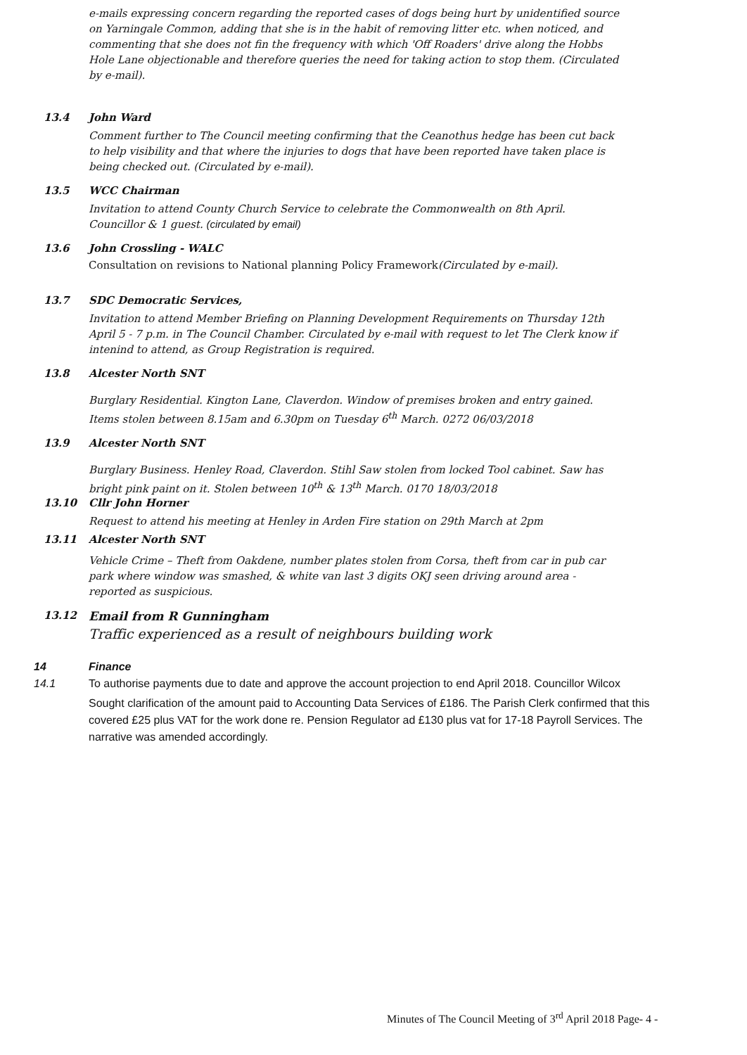e-mails expressing concern regarding the reported cases of dogs being hurt by unidentified source on Yarningale Common, adding that she is in the habit of removing litter etc. when noticed, and commenting that she does not fin the frequency with which 'Off Roaders' drive along the Hobbs Hole Lane objectionable and therefore queries the need for taking action to stop them. (Circulated by e-mail).
13.4 John Ward
Comment further to The Council meeting confirming that the Ceanothus hedge has been cut back to help visibility and that where the injuries to dogs that have been reported have taken place is being checked out. (Circulated by e-mail).
13.5 WCC Chairman
Invitation to attend County Church Service to celebrate the Commonwealth on 8th April. Councillor & 1 guest. (circulated by email)
13.6 John Crossling - WALC
Consultation on revisions to National planning Policy Framework(Circulated by e-mail).
13.7 SDC Democratic Services,
Invitation to attend Member Briefing on Planning Development Requirements on Thursday 12th April 5 - 7 p.m. in The Council Chamber. Circulated by e-mail with request to let The Clerk know if intenind to attend, as Group Registration is required.
13.8 Alcester North SNT
Burglary Residential. Kington Lane, Claverdon. Window of premises broken and entry gained. Items stolen between 8.15am and 6.30pm on Tuesday 6<sup>th</sup> March. 0272 06/03/2018
13.9 Alcester North SNT
Burglary Business. Henley Road, Claverdon. Stihl Saw stolen from locked Tool cabinet. Saw has bright pink paint on it. Stolen between 10<sup>th</sup> & 13<sup>th</sup> March. 0170 18/03/2018
13.10 Cllr John Horner
Request to attend his meeting at Henley in Arden Fire station on 29th March at 2pm
13.11 Alcester North SNT
Vehicle Crime – Theft from Oakdene, number plates stolen from Corsa, theft from car in pub car park where window was smashed, & white van last 3 digits OKJ seen driving around area - reported as suspicious.
13.12 Email from R Gunningham
Traffic experienced as a result of neighbours building work
14 Finance
14.1 To authorise payments due to date and approve the account projection to end April 2018. Councillor Wilcox
Sought clarification of the amount paid to Accounting Data Services of £186. The Parish Clerk confirmed that this covered £25 plus VAT for the work done re. Pension Regulator ad £130 plus vat for 17-18 Payroll Services. The narrative was amended accordingly.
Minutes of The Council Meeting of 3<sup>rd</sup> April 2018 Page- 4 -